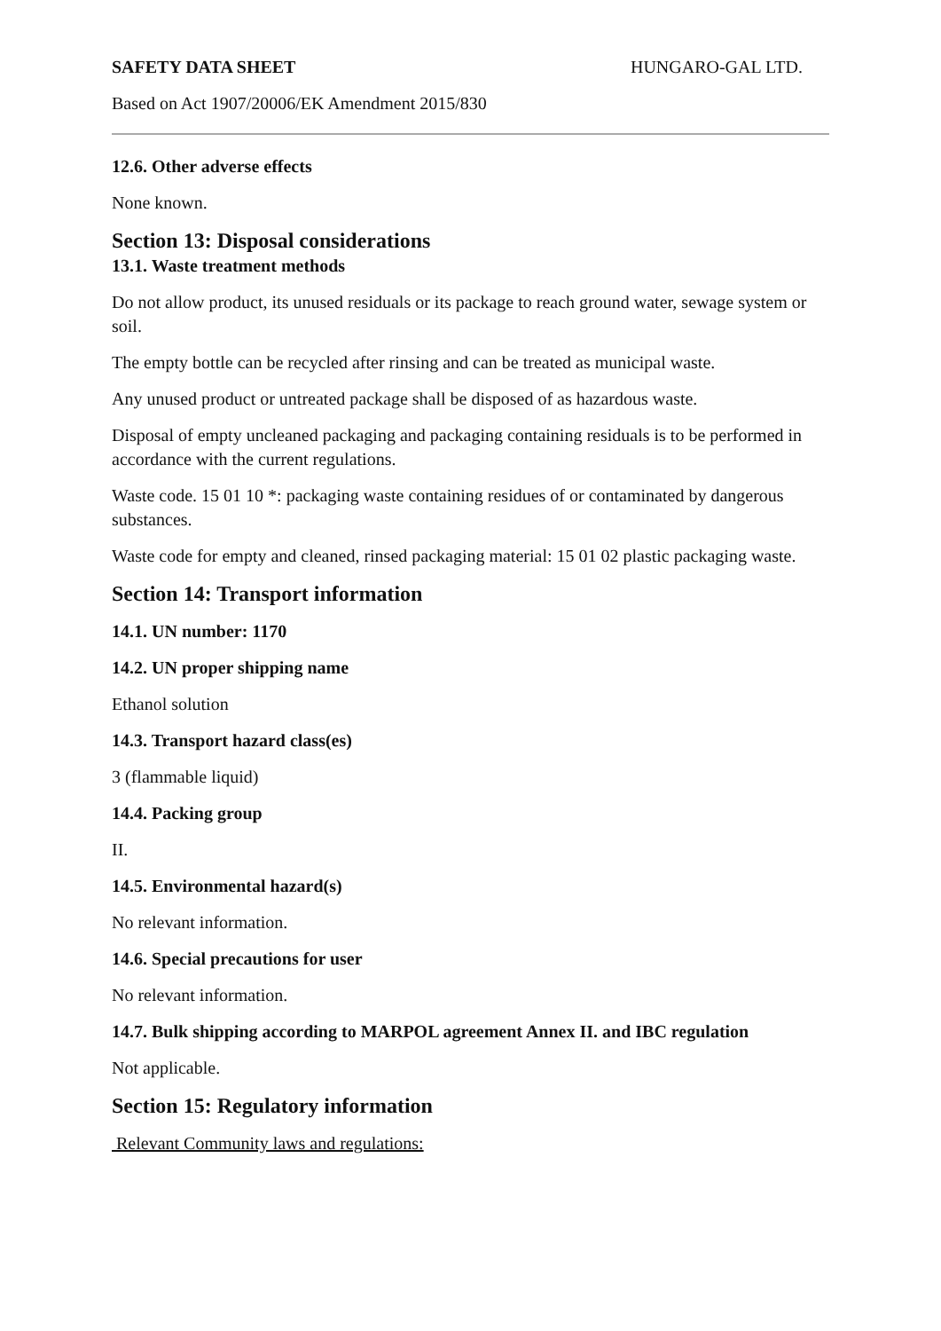SAFETY DATA SHEET HUNGARO-GAL LTD.
Based on Act 1907/20006/EK Amendment 2015/830
12.6. Other adverse effects
None known.
Section 13: Disposal considerations
13.1. Waste treatment methods
Do not allow product, its unused residuals or its package to reach ground water, sewage system or soil.
The empty bottle can be recycled after rinsing and can be treated as municipal waste.
Any unused product or untreated package shall be disposed of as hazardous waste.
Disposal of empty uncleaned packaging and packaging containing residuals is to be performed in accordance with the current regulations.
Waste code. 15 01 10 *: packaging waste containing residues of or contaminated by dangerous substances.
Waste code for empty and cleaned, rinsed packaging material: 15 01 02 plastic packaging waste.
Section 14: Transport information
14.1. UN number: 1170
14.2. UN proper shipping name
Ethanol solution
14.3. Transport hazard class(es)
3 (flammable liquid)
14.4. Packing group
II.
14.5. Environmental hazard(s)
No relevant information.
14.6. Special precautions for user
No relevant information.
14.7. Bulk shipping according to MARPOL agreement Annex II. and IBC regulation
Not applicable.
Section 15: Regulatory information
Relevant Community laws and regulations: